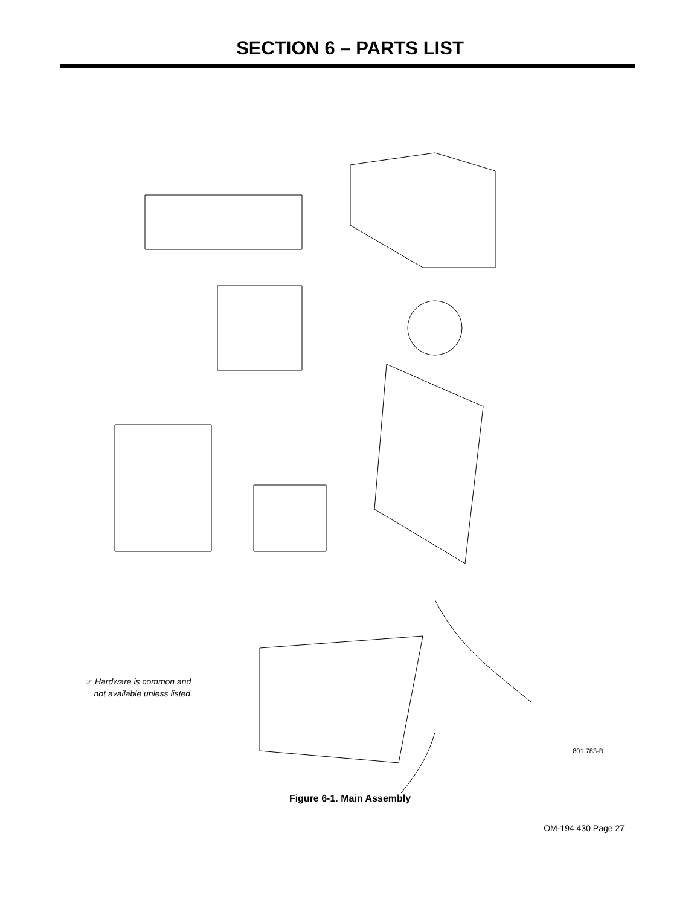SECTION 6 – PARTS LIST
17 16 18 19 15 14 20 21 27 26 25 13 22 23 24 12 29 11 30 31 10 (Fig. 6–2) 32 33 34 28 35 9 8 36 41 40 5 4 6 7 37 3 38 2 1 39
☞ Hardware is common and
not available unless listed.
801 783-B
Figure 6-1. Main Assembly
OM-194 430 Page 27